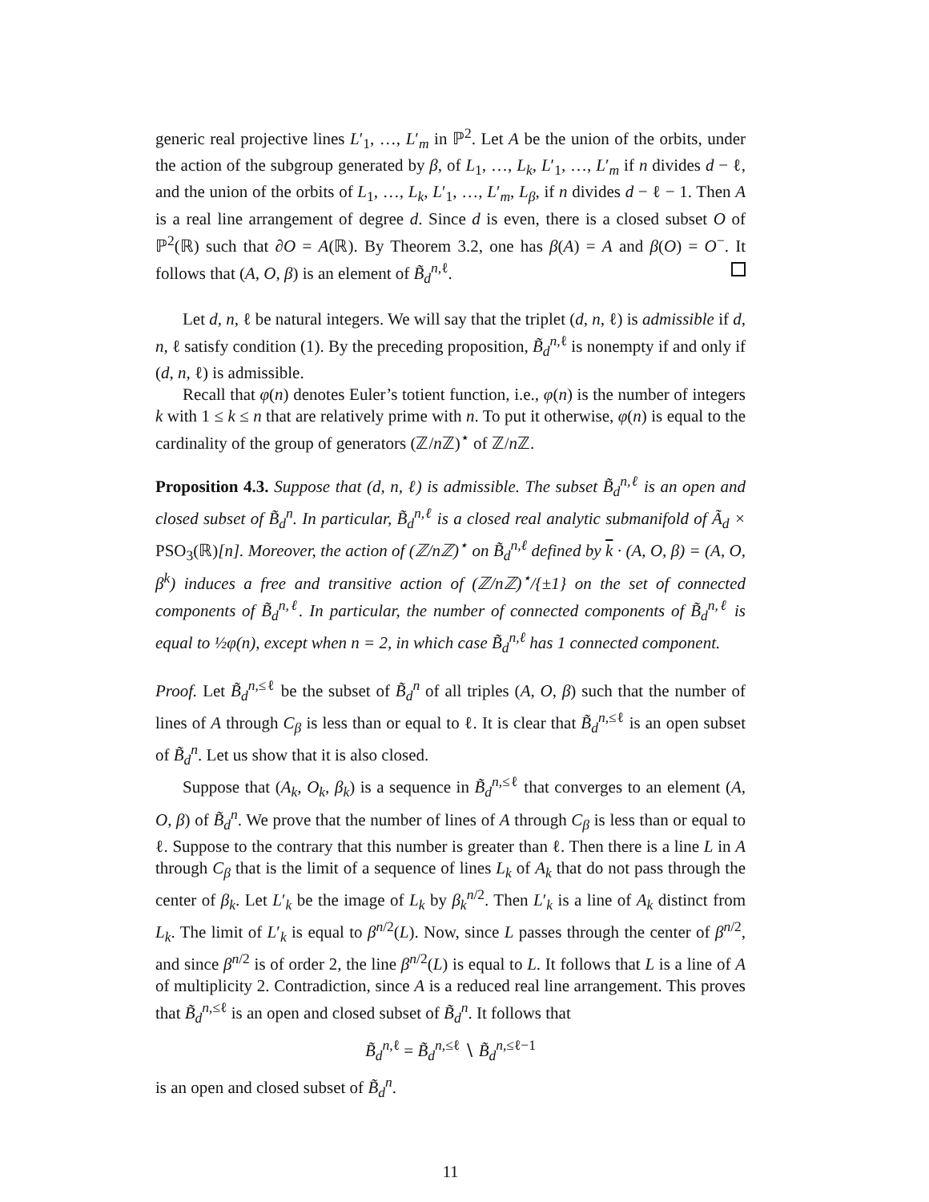generic real projective lines L′<sub>1</sub>, …, L′<sub>m</sub> in ℙ<sup>2</sup>. Let A be the union of the orbits, under the action of the subgroup generated by β, of L<sub>1</sub>, …, L<sub>k</sub>, L′<sub>1</sub>, …, L′<sub>m</sub> if n divides d − ℓ, and the union of the orbits of L<sub>1</sub>, …, L<sub>k</sub>, L′<sub>1</sub>, …, L′<sub>m</sub>, L<sub>β</sub>, if n divides d − ℓ − 1. Then A is a real line arrangement of degree d. Since d is even, there is a closed subset O of ℙ<sup>2</sup>(ℝ) such that ∂O = A(ℝ). By Theorem 3.2, one has β(A) = A and β(O) = O<sup>−</sup>. It follows that (A, O, β) is an element of B̃<sub>d</sub><sup>n,ℓ</sup>.
Let d, n, ℓ be natural integers. We will say that the triplet (d, n, ℓ) is admissible if d, n, ℓ satisfy condition (1). By the preceding proposition, B̃<sub>d</sub><sup>n,ℓ</sup> is nonempty if and only if (d, n, ℓ) is admissible.
Recall that φ(n) denotes Euler’s totient function, i.e., φ(n) is the number of integers k with 1 ≤ k ≤ n that are relatively prime with n. To put it otherwise, φ(n) is equal to the cardinality of the group of generators (ℤ/n ℤ)<sup>⋆</sup> of ℤ/n ℤ.
Proposition 4.3. Suppose that (d, n, ℓ) is admissible. The subset B̃<sub>d</sub><sup>n,ℓ</sup> is an open and closed subset of B̃<sub>d</sub><sup>n</sup>. In particular, B̃<sub>d</sub><sup>n,ℓ</sup> is a closed real analytic submanifold of Ã<sub>d</sub> × PSO<sub>3</sub>(ℝ)[n]. Moreover, the action of (ℤ/nℤ)<sup>⋆</sup> on B̃<sub>d</sub><sup>n,ℓ</sup> defined by k · (A, O, β) = (A, O, β<sup>k</sup>) induces a free and transitive action of (ℤ/nℤ)<sup>⋆</sup>/{±1} on the set of connected components of B̃<sub>d</sub><sup>n,ℓ</sup>. In particular, the number of connected components of B̃<sub>d</sub><sup>n,ℓ</sup> is equal to ½φ(n), except when n = 2, in which case B̃<sub>d</sub><sup>n,ℓ</sup> has 1 connected component.
Proof. Let B̃<sub>d</sub><sup>n,≤ℓ</sup> be the subset of B̃<sub>d</sub><sup>n</sup> of all triples (A, O, β) such that the number of lines of A through C<sub>β</sub> is less than or equal to ℓ. It is clear that B̃<sub>d</sub><sup>n,≤ℓ</sup> is an open subset of B̃<sub>d</sub><sup>n</sup>. Let us show that it is also closed.
Suppose that (A<sub>k</sub>, O<sub>k</sub>, β<sub>k</sub>) is a sequence in B̃<sub>d</sub><sup>n,≤ℓ</sup> that converges to an element (A, O, β) of B̃<sub>d</sub><sup>n</sup>. We prove that the number of lines of A through C<sub>β</sub> is less than or equal to ℓ. Suppose to the contrary that this number is greater than ℓ. Then there is a line L in A through C<sub>β</sub> that is the limit of a sequence of lines L<sub>k</sub> of A<sub>k</sub> that do not pass through the center of β<sub>k</sub>. Let L′<sub>k</sub> be the image of L<sub>k</sub> by β<sub>k</sub><sup>n/2</sup>. Then L′<sub>k</sub> is a line of A<sub>k</sub> distinct from L<sub>k</sub>. The limit of L′<sub>k</sub> is equal to β<sup>n/2</sup>(L). Now, since L passes through the center of β<sup>n/2</sup>, and since β<sup>n/2</sup> is of order 2, the line β<sup>n/2</sup>(L) is equal to L. It follows that L is a line of A of multiplicity 2. Contradiction, since A is a reduced real line arrangement. This proves that B̃<sub>d</sub><sup>n,≤ℓ</sup> is an open and closed subset of B̃<sub>d</sub><sup>n</sup>. It follows that
B̃<sub>d</sub><sup>n,ℓ</sup> = B̃<sub>d</sub><sup>n,≤ℓ</sup> ∖ B̃<sub>d</sub><sup>n,≤ℓ−1</sup>
is an open and closed subset of B̃<sub>d</sub><sup>n</sup>.
11